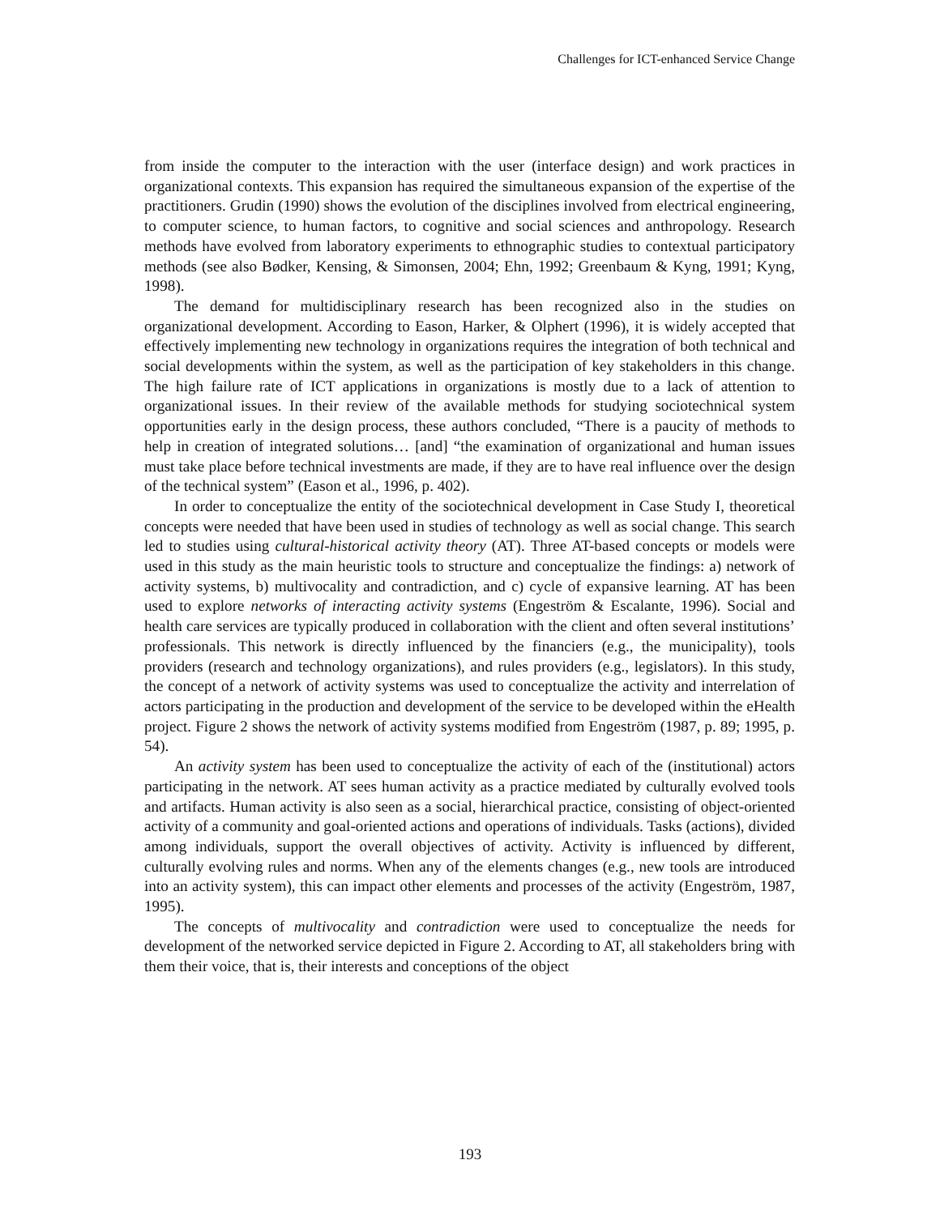Challenges for ICT-enhanced Service Change
from inside the computer to the interaction with the user (interface design) and work practices in organizational contexts. This expansion has required the simultaneous expansion of the expertise of the practitioners. Grudin (1990) shows the evolution of the disciplines involved from electrical engineering, to computer science, to human factors, to cognitive and social sciences and anthropology. Research methods have evolved from laboratory experiments to ethnographic studies to contextual participatory methods (see also Bødker, Kensing, & Simonsen, 2004; Ehn, 1992; Greenbaum & Kyng, 1991; Kyng, 1998).
The demand for multidisciplinary research has been recognized also in the studies on organizational development. According to Eason, Harker, & Olphert (1996), it is widely accepted that effectively implementing new technology in organizations requires the integration of both technical and social developments within the system, as well as the participation of key stakeholders in this change. The high failure rate of ICT applications in organizations is mostly due to a lack of attention to organizational issues. In their review of the available methods for studying sociotechnical system opportunities early in the design process, these authors concluded, “There is a paucity of methods to help in creation of integrated solutions… [and] “the examination of organizational and human issues must take place before technical investments are made, if they are to have real influence over the design of the technical system” (Eason et al., 1996, p. 402).
In order to conceptualize the entity of the sociotechnical development in Case Study I, theoretical concepts were needed that have been used in studies of technology as well as social change. This search led to studies using cultural-historical activity theory (AT). Three AT-based concepts or models were used in this study as the main heuristic tools to structure and conceptualize the findings: a) network of activity systems, b) multivocality and contradiction, and c) cycle of expansive learning. AT has been used to explore networks of interacting activity systems (Engeström & Escalante, 1996). Social and health care services are typically produced in collaboration with the client and often several institutions’ professionals. This network is directly influenced by the financiers (e.g., the municipality), tools providers (research and technology organizations), and rules providers (e.g., legislators). In this study, the concept of a network of activity systems was used to conceptualize the activity and interrelation of actors participating in the production and development of the service to be developed within the eHealth project. Figure 2 shows the network of activity systems modified from Engeström (1987, p. 89; 1995, p. 54).
An activity system has been used to conceptualize the activity of each of the (institutional) actors participating in the network. AT sees human activity as a practice mediated by culturally evolved tools and artifacts. Human activity is also seen as a social, hierarchical practice, consisting of object-oriented activity of a community and goal-oriented actions and operations of individuals. Tasks (actions), divided among individuals, support the overall objectives of activity. Activity is influenced by different, culturally evolving rules and norms. When any of the elements changes (e.g., new tools are introduced into an activity system), this can impact other elements and processes of the activity (Engeström, 1987, 1995).
The concepts of multivocality and contradiction were used to conceptualize the needs for development of the networked service depicted in Figure 2. According to AT, all stakeholders bring with them their voice, that is, their interests and conceptions of the object
193